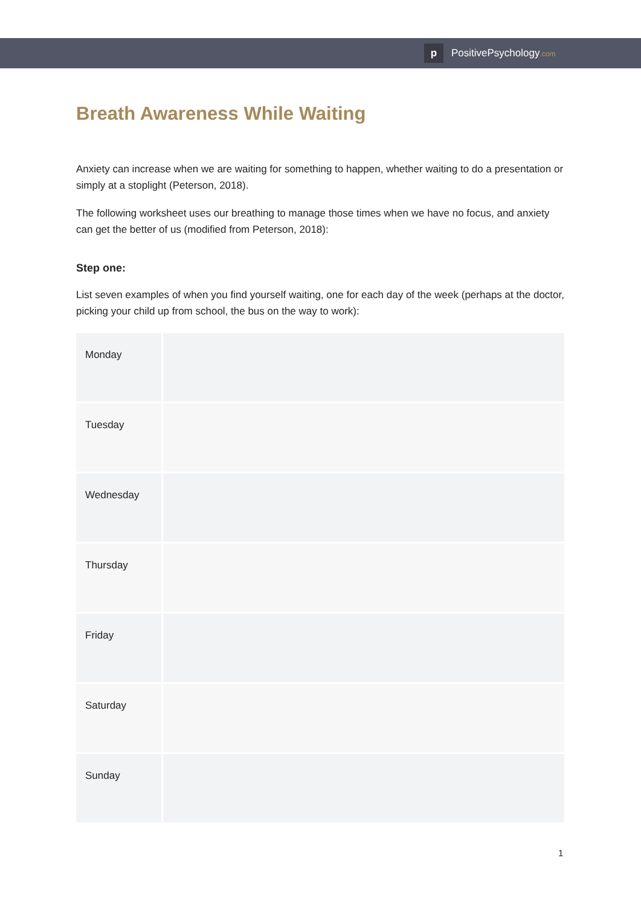p
PositivePsychology.com
Breath Awareness While Waiting
Anxiety can increase when we are waiting for something to happen, whether waiting to do a presentation or simply at a stoplight (Peterson, 2018).
The following worksheet uses our breathing to manage those times when we have no focus, and anxiety can get the better of us (modified from Peterson, 2018):
Step one:
List seven examples of when you find yourself waiting, one for each day of the week (perhaps at the doctor, picking your child up from school, the bus on the way to work):
| Monday | |
| Tuesday | |
| Wednesday | |
| Thursday | |
| Friday | |
| Saturday | |
| Sunday | |
1